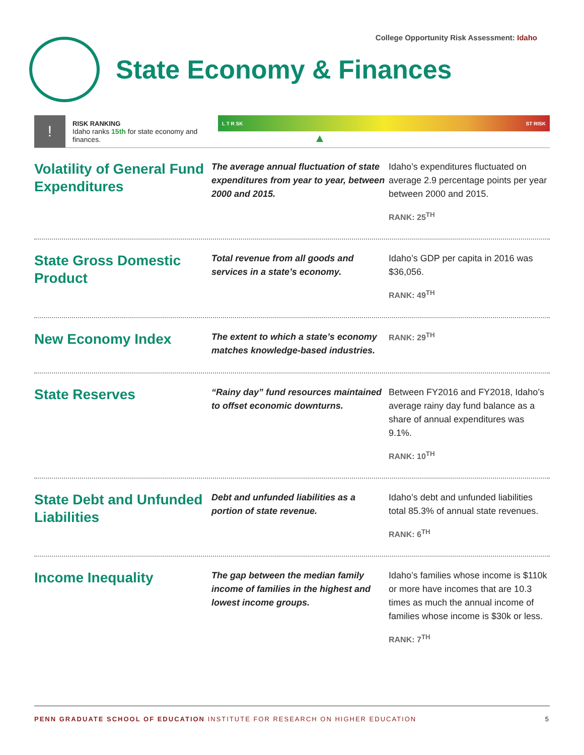College Opportunity Risk Assessment: Idaho
State Economy & Finances
!
RISK RANKING
Idaho ranks 15th for state economy and finances.
L T R SK ST RISK
Volatility of General Fund Expenditures
The average annual fluctuation of state expenditures from year to year, between 2000 and 2015.
Idaho’s expenditures fluctuated on average 2.9 percentage points per year between 2000 and 2015.
RANK: 25<sup>TH</sup>
State Gross Domestic Product
Total revenue from all goods and services in a state’s economy.
Idaho’s GDP per capita in 2016 was $36,056.
RANK: 49<sup>TH</sup>
New Economy Index
The extent to which a state’s economy matches knowledge-based industries.
RANK: 29<sup>TH</sup>
State Reserves
“Rainy day” fund resources maintained to offset economic downturns.
Between FY2016 and FY2018, Idaho’s average rainy day fund balance as a share of annual expenditures was 9.1%.
RANK: 10<sup>TH</sup>
State Debt and Unfunded Liabilities
Debt and unfunded liabilities as a portion of state revenue.
Idaho’s debt and unfunded liabilities total 85.3% of annual state revenues.
RANK: 6<sup>TH</sup>
Income Inequality
The gap between the median family income of families in the highest and lowest income groups.
Idaho’s families whose income is $110k or more have incomes that are 10.3 times as much the annual income of families whose income is $30k or less.
RANK: 7<sup>TH</sup>
PENN GRADUATE SCHOOL OF EDUCATION INSTITUTE FOR RESEARCH ON HIGHER EDUCATION
5